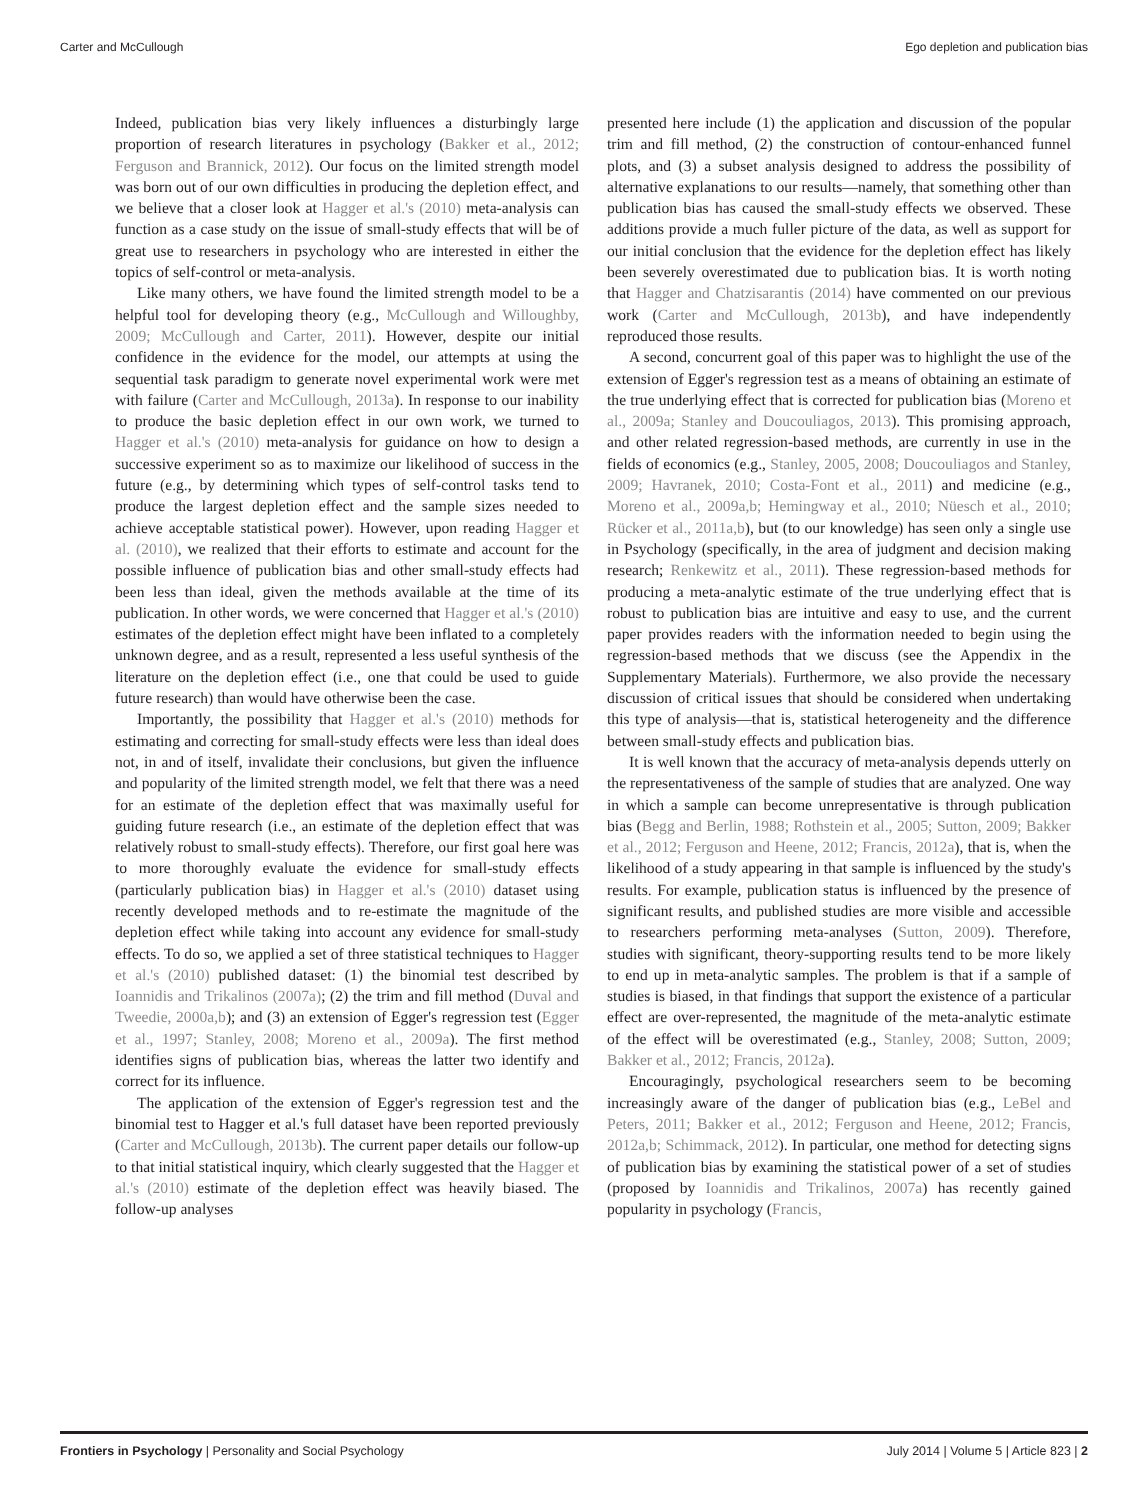Carter and McCullough Ego depletion and publication bias
Indeed, publication bias very likely influences a disturbingly large proportion of research literatures in psychology (Bakker et al., 2012; Ferguson and Brannick, 2012). Our focus on the limited strength model was born out of our own difficulties in producing the depletion effect, and we believe that a closer look at Hagger et al.'s (2010) meta-analysis can function as a case study on the issue of small-study effects that will be of great use to researchers in psychology who are interested in either the topics of self-control or meta-analysis.
Like many others, we have found the limited strength model to be a helpful tool for developing theory (e.g., McCullough and Willoughby, 2009; McCullough and Carter, 2011). However, despite our initial confidence in the evidence for the model, our attempts at using the sequential task paradigm to generate novel experimental work were met with failure (Carter and McCullough, 2013a). In response to our inability to produce the basic depletion effect in our own work, we turned to Hagger et al.'s (2010) meta-analysis for guidance on how to design a successive experiment so as to maximize our likelihood of success in the future (e.g., by determining which types of self-control tasks tend to produce the largest depletion effect and the sample sizes needed to achieve acceptable statistical power). However, upon reading Hagger et al. (2010), we realized that their efforts to estimate and account for the possible influence of publication bias and other small-study effects had been less than ideal, given the methods available at the time of its publication. In other words, we were concerned that Hagger et al.'s (2010) estimates of the depletion effect might have been inflated to a completely unknown degree, and as a result, represented a less useful synthesis of the literature on the depletion effect (i.e., one that could be used to guide future research) than would have otherwise been the case.
Importantly, the possibility that Hagger et al.'s (2010) methods for estimating and correcting for small-study effects were less than ideal does not, in and of itself, invalidate their conclusions, but given the influence and popularity of the limited strength model, we felt that there was a need for an estimate of the depletion effect that was maximally useful for guiding future research (i.e., an estimate of the depletion effect that was relatively robust to small-study effects). Therefore, our first goal here was to more thoroughly evaluate the evidence for small-study effects (particularly publication bias) in Hagger et al.'s (2010) dataset using recently developed methods and to re-estimate the magnitude of the depletion effect while taking into account any evidence for small-study effects. To do so, we applied a set of three statistical techniques to Hagger et al.'s (2010) published dataset: (1) the binomial test described by Ioannidis and Trikalinos (2007a); (2) the trim and fill method (Duval and Tweedie, 2000a,b); and (3) an extension of Egger's regression test (Egger et al., 1997; Stanley, 2008; Moreno et al., 2009a). The first method identifies signs of publication bias, whereas the latter two identify and correct for its influence.
The application of the extension of Egger's regression test and the binomial test to Hagger et al.'s full dataset have been reported previously (Carter and McCullough, 2013b). The current paper details our follow-up to that initial statistical inquiry, which clearly suggested that the Hagger et al.'s (2010) estimate of the depletion effect was heavily biased. The follow-up analyses
presented here include (1) the application and discussion of the popular trim and fill method, (2) the construction of contour-enhanced funnel plots, and (3) a subset analysis designed to address the possibility of alternative explanations to our results—namely, that something other than publication bias has caused the small-study effects we observed. These additions provide a much fuller picture of the data, as well as support for our initial conclusion that the evidence for the depletion effect has likely been severely overestimated due to publication bias. It is worth noting that Hagger and Chatzisarantis (2014) have commented on our previous work (Carter and McCullough, 2013b), and have independently reproduced those results.
A second, concurrent goal of this paper was to highlight the use of the extension of Egger's regression test as a means of obtaining an estimate of the true underlying effect that is corrected for publication bias (Moreno et al., 2009a; Stanley and Doucouliagos, 2013). This promising approach, and other related regression-based methods, are currently in use in the fields of economics (e.g., Stanley, 2005, 2008; Doucouliagos and Stanley, 2009; Havranek, 2010; Costa-Font et al., 2011) and medicine (e.g., Moreno et al., 2009a,b; Hemingway et al., 2010; Nüesch et al., 2010; Rücker et al., 2011a,b), but (to our knowledge) has seen only a single use in Psychology (specifically, in the area of judgment and decision making research; Renkewitz et al., 2011). These regression-based methods for producing a meta-analytic estimate of the true underlying effect that is robust to publication bias are intuitive and easy to use, and the current paper provides readers with the information needed to begin using the regression-based methods that we discuss (see the Appendix in the Supplementary Materials). Furthermore, we also provide the necessary discussion of critical issues that should be considered when undertaking this type of analysis—that is, statistical heterogeneity and the difference between small-study effects and publication bias.
It is well known that the accuracy of meta-analysis depends utterly on the representativeness of the sample of studies that are analyzed. One way in which a sample can become unrepresentative is through publication bias (Begg and Berlin, 1988; Rothstein et al., 2005; Sutton, 2009; Bakker et al., 2012; Ferguson and Heene, 2012; Francis, 2012a), that is, when the likelihood of a study appearing in that sample is influenced by the study's results. For example, publication status is influenced by the presence of significant results, and published studies are more visible and accessible to researchers performing meta-analyses (Sutton, 2009). Therefore, studies with significant, theory-supporting results tend to be more likely to end up in meta-analytic samples. The problem is that if a sample of studies is biased, in that findings that support the existence of a particular effect are over-represented, the magnitude of the meta-analytic estimate of the effect will be overestimated (e.g., Stanley, 2008; Sutton, 2009; Bakker et al., 2012; Francis, 2012a).
Encouragingly, psychological researchers seem to be becoming increasingly aware of the danger of publication bias (e.g., LeBel and Peters, 2011; Bakker et al., 2012; Ferguson and Heene, 2012; Francis, 2012a,b; Schimmack, 2012). In particular, one method for detecting signs of publication bias by examining the statistical power of a set of studies (proposed by Ioannidis and Trikalinos, 2007a) has recently gained popularity in psychology (Francis,
Frontiers in Psychology | Personality and Social Psychology July 2014 | Volume 5 | Article 823 | 2